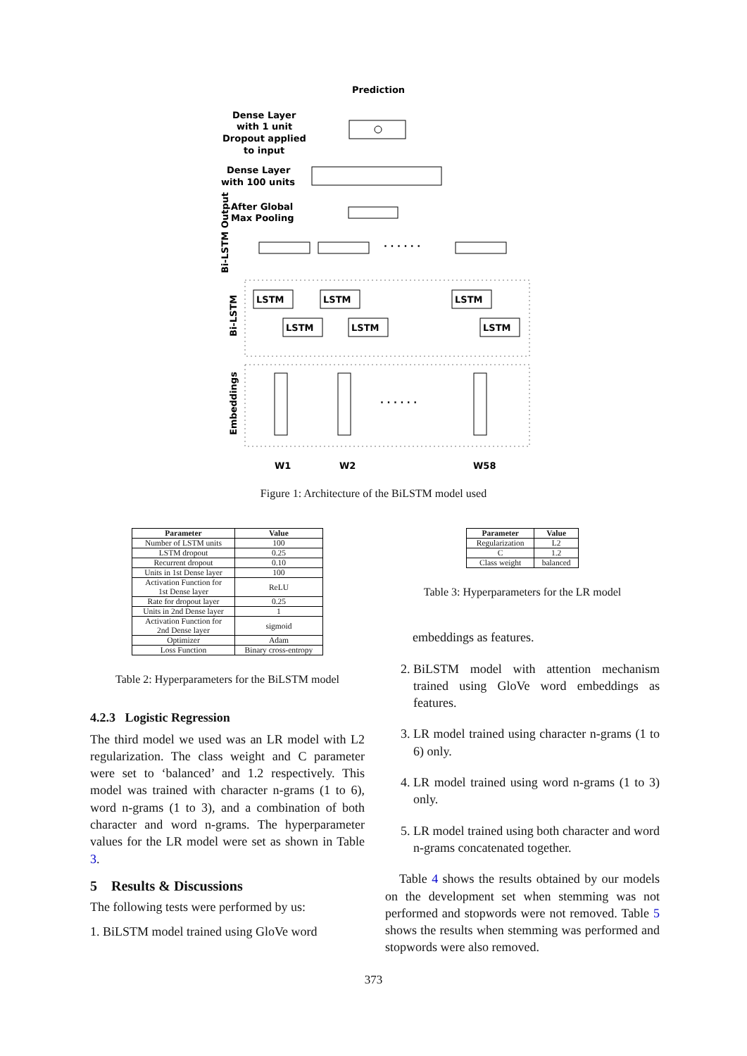Prediction
Dense Layer
with 1 unit
Dropout applied
to input
Dense Layer
with 100 units
After Global
Max Pooling
· · · · · ·
LSTM
LSTM
LSTM
LSTM
LSTM
LSTM
· · · · · ·
W1
W2
W58
Bi-LSTM Output
Bi-LSTM
Embeddings
Figure 1: Architecture of the BiLSTM model used
| Parameter | Value |
| --- | --- |
| Number of LSTM units | 100 |
| LSTM dropout | 0.25 |
| Recurrent dropout | 0.10 |
| Units in 1st Dense layer | 100 |
| Activation Function for 1st Dense layer | ReLU |
| Rate for dropout layer | 0.25 |
| Units in 2nd Dense layer | 1 |
| Activation Function for 2nd Dense layer | sigmoid |
| Optimizer | Adam |
| Loss Function | Binary cross-entropy |
Table 2: Hyperparameters for the BiLSTM model
4.2.3 Logistic Regression
The third model we used was an LR model with L2 regularization. The class weight and C parameter were set to ‘balanced’ and 1.2 respectively. This model was trained with character n-grams (1 to 6), word n-grams (1 to 3), and a combination of both character and word n-grams. The hyperparameter values for the LR model were set as shown in Table 3.
5 Results & Discussions
The following tests were performed by us:
1. BiLSTM model trained using GloVe word
| Parameter | Value |
| --- | --- |
| Regularization | L2 |
| C | 1.2 |
| Class weight | balanced |
Table 3: Hyperparameters for the LR model
embeddings as features.
2. BiLSTM model with attention mechanism trained using GloVe word embeddings as features.
3. LR model trained using character n-grams (1 to 6) only.
4. LR model trained using word n-grams (1 to 3) only.
5. LR model trained using both character and word n-grams concatenated together.
Table 4 shows the results obtained by our models on the development set when stemming was not performed and stopwords were not removed. Table 5 shows the results when stemming was performed and stopwords were also removed.
373